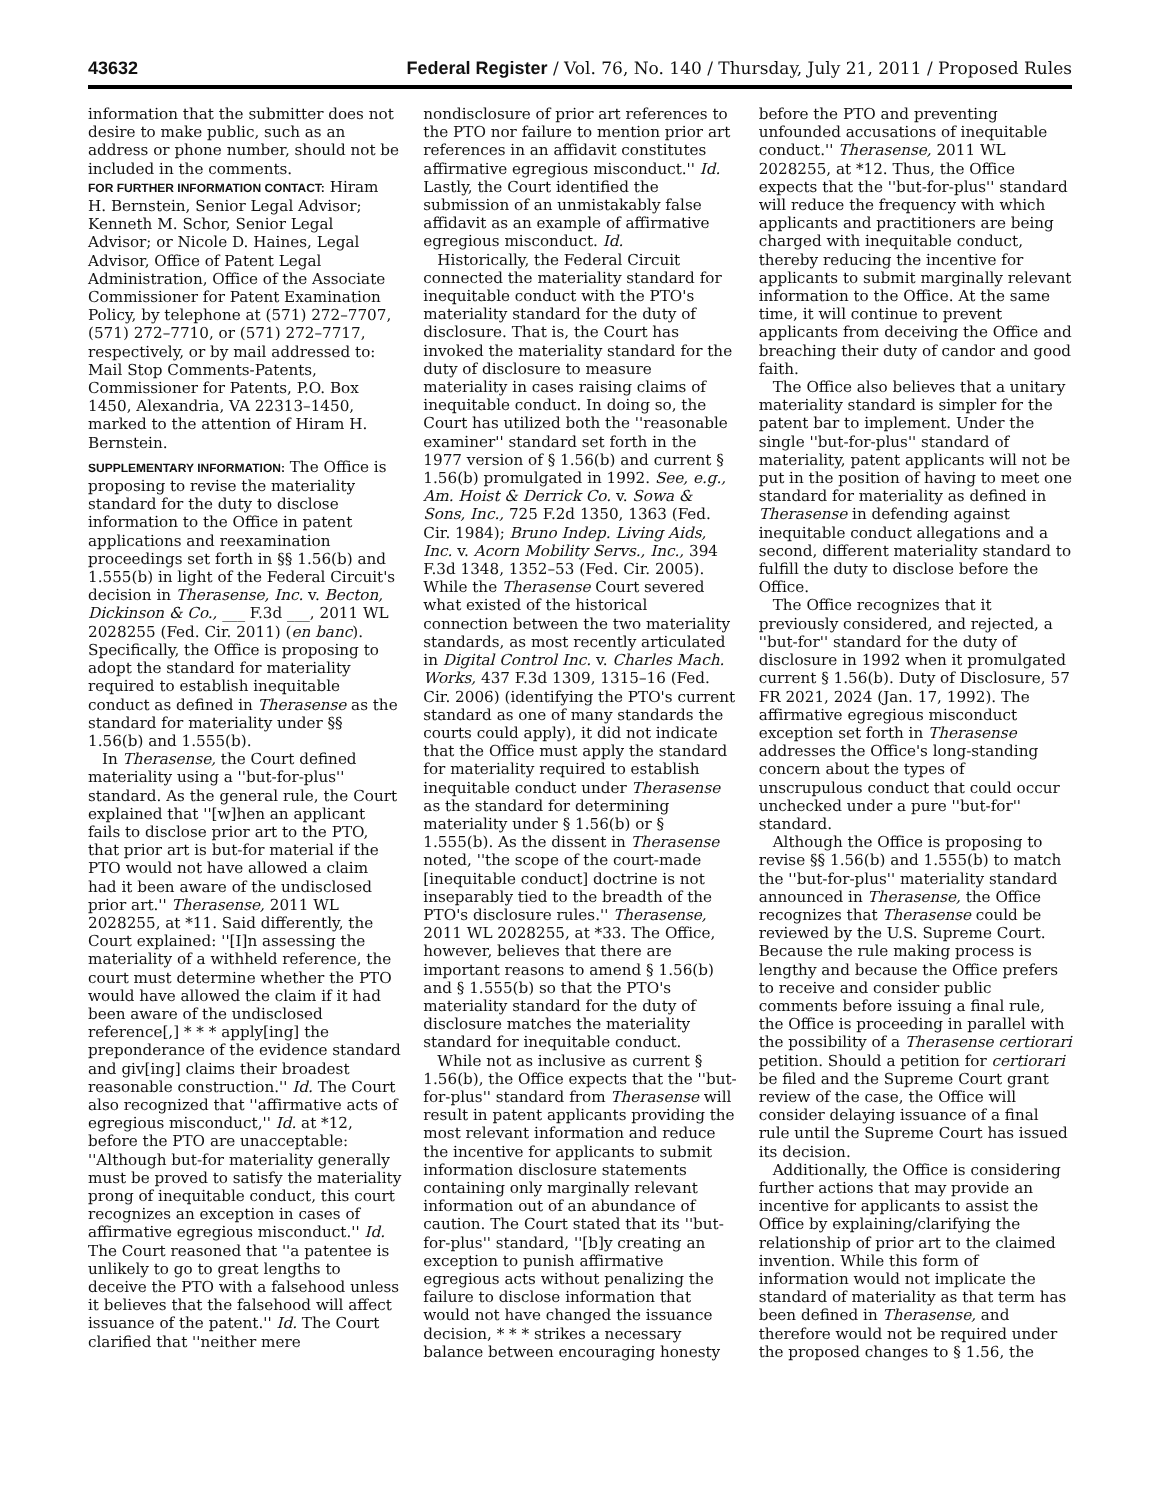43632 Federal Register / Vol. 76, No. 140 / Thursday, July 21, 2011 / Proposed Rules
information that the submitter does not desire to make public, such as an address or phone number, should not be included in the comments.
FOR FURTHER INFORMATION CONTACT: Hiram H. Bernstein, Senior Legal Advisor; Kenneth M. Schor, Senior Legal Advisor; or Nicole D. Haines, Legal Advisor, Office of Patent Legal Administration, Office of the Associate Commissioner for Patent Examination Policy, by telephone at (571) 272–7707, (571) 272–7710, or (571) 272–7717, respectively, or by mail addressed to: Mail Stop Comments-Patents, Commissioner for Patents, P.O. Box 1450, Alexandria, VA 22313–1450, marked to the attention of Hiram H. Bernstein.
SUPPLEMENTARY INFORMATION: The Office is proposing to revise the materiality standard for the duty to disclose information to the Office in patent applications and reexamination proceedings set forth in §§ 1.56(b) and 1.555(b) in light of the Federal Circuit's decision in Therasense, Inc. v. Becton, Dickinson & Co., ___ F.3d ___, 2011 WL 2028255 (Fed. Cir. 2011) (en banc). Specifically, the Office is proposing to adopt the standard for materiality required to establish inequitable conduct as defined in Therasense as the standard for materiality under §§ 1.56(b) and 1.555(b).
In Therasense, the Court defined materiality using a ''but-for-plus'' standard. As the general rule, the Court explained that ''[w]hen an applicant fails to disclose prior art to the PTO, that prior art is but-for material if the PTO would not have allowed a claim had it been aware of the undisclosed prior art.'' Therasense, 2011 WL 2028255, at *11. Said differently, the Court explained: ''[I]n assessing the materiality of a withheld reference, the court must determine whether the PTO would have allowed the claim if it had been aware of the undisclosed reference[,] * * * apply[ing] the preponderance of the evidence standard and giv[ing] claims their broadest reasonable construction.'' Id. The Court also recognized that ''affirmative acts of egregious misconduct,'' Id. at *12, before the PTO are unacceptable: ''Although but-for materiality generally must be proved to satisfy the materiality prong of inequitable conduct, this court recognizes an exception in cases of affirmative egregious misconduct.'' Id. The Court reasoned that ''a patentee is unlikely to go to great lengths to deceive the PTO with a falsehood unless it believes that the falsehood will affect issuance of the patent.'' Id. The Court clarified that ''neither mere nondisclosure of prior art references to the PTO nor failure to mention prior art references in an affidavit constitutes affirmative egregious misconduct.'' Id. Lastly, the Court identified the submission of an unmistakably false affidavit as an example of affirmative egregious misconduct. Id.
Historically, the Federal Circuit connected the materiality standard for inequitable conduct with the PTO's materiality standard for the duty of disclosure. That is, the Court has invoked the materiality standard for the duty of disclosure to measure materiality in cases raising claims of inequitable conduct. In doing so, the Court has utilized both the ''reasonable examiner'' standard set forth in the 1977 version of § 1.56(b) and current § 1.56(b) promulgated in 1992. See, e.g., Am. Hoist & Derrick Co. v. Sowa & Sons, Inc., 725 F.2d 1350, 1363 (Fed. Cir. 1984); Bruno Indep. Living Aids, Inc. v. Acorn Mobility Servs., Inc., 394 F.3d 1348, 1352–53 (Fed. Cir. 2005). While the Therasense Court severed what existed of the historical connection between the two materiality standards, as most recently articulated in Digital Control Inc. v. Charles Mach. Works, 437 F.3d 1309, 1315–16 (Fed. Cir. 2006) (identifying the PTO's current standard as one of many standards the courts could apply), it did not indicate that the Office must apply the standard for materiality required to establish inequitable conduct under Therasense as the standard for determining materiality under § 1.56(b) or § 1.555(b). As the dissent in Therasense noted, ''the scope of the court-made [inequitable conduct] doctrine is not inseparably tied to the breadth of the PTO's disclosure rules.'' Therasense, 2011 WL 2028255, at *33. The Office, however, believes that there are important reasons to amend § 1.56(b) and § 1.555(b) so that the PTO's materiality standard for the duty of disclosure matches the materiality standard for inequitable conduct.
While not as inclusive as current § 1.56(b), the Office expects that the ''but-for-plus'' standard from Therasense will result in patent applicants providing the most relevant information and reduce the incentive for applicants to submit information disclosure statements containing only marginally relevant information out of an abundance of caution. The Court stated that its ''but-for-plus'' standard, ''[b]y creating an exception to punish affirmative egregious acts without penalizing the failure to disclose information that would not have changed the issuance decision, * * * strikes a necessary balance between encouraging honesty before the PTO and preventing unfounded accusations of inequitable conduct.'' Therasense, 2011 WL 2028255, at *12. Thus, the Office expects that the ''but-for-plus'' standard will reduce the frequency with which applicants and practitioners are being charged with inequitable conduct, thereby reducing the incentive for applicants to submit marginally relevant information to the Office. At the same time, it will continue to prevent applicants from deceiving the Office and breaching their duty of candor and good faith.
The Office also believes that a unitary materiality standard is simpler for the patent bar to implement. Under the single ''but-for-plus'' standard of materiality, patent applicants will not be put in the position of having to meet one standard for materiality as defined in Therasense in defending against inequitable conduct allegations and a second, different materiality standard to fulfill the duty to disclose before the Office.
The Office recognizes that it previously considered, and rejected, a ''but-for'' standard for the duty of disclosure in 1992 when it promulgated current § 1.56(b). Duty of Disclosure, 57 FR 2021, 2024 (Jan. 17, 1992). The affirmative egregious misconduct exception set forth in Therasense addresses the Office's long-standing concern about the types of unscrupulous conduct that could occur unchecked under a pure ''but-for'' standard.
Although the Office is proposing to revise §§ 1.56(b) and 1.555(b) to match the ''but-for-plus'' materiality standard announced in Therasense, the Office recognizes that Therasense could be reviewed by the U.S. Supreme Court. Because the rule making process is lengthy and because the Office prefers to receive and consider public comments before issuing a final rule, the Office is proceeding in parallel with the possibility of a Therasense certiorari petition. Should a petition for certiorari be filed and the Supreme Court grant review of the case, the Office will consider delaying issuance of a final rule until the Supreme Court has issued its decision.
Additionally, the Office is considering further actions that may provide an incentive for applicants to assist the Office by explaining/clarifying the relationship of prior art to the claimed invention. While this form of information would not implicate the standard of materiality as that term has been defined in Therasense, and therefore would not be required under the proposed changes to § 1.56, the